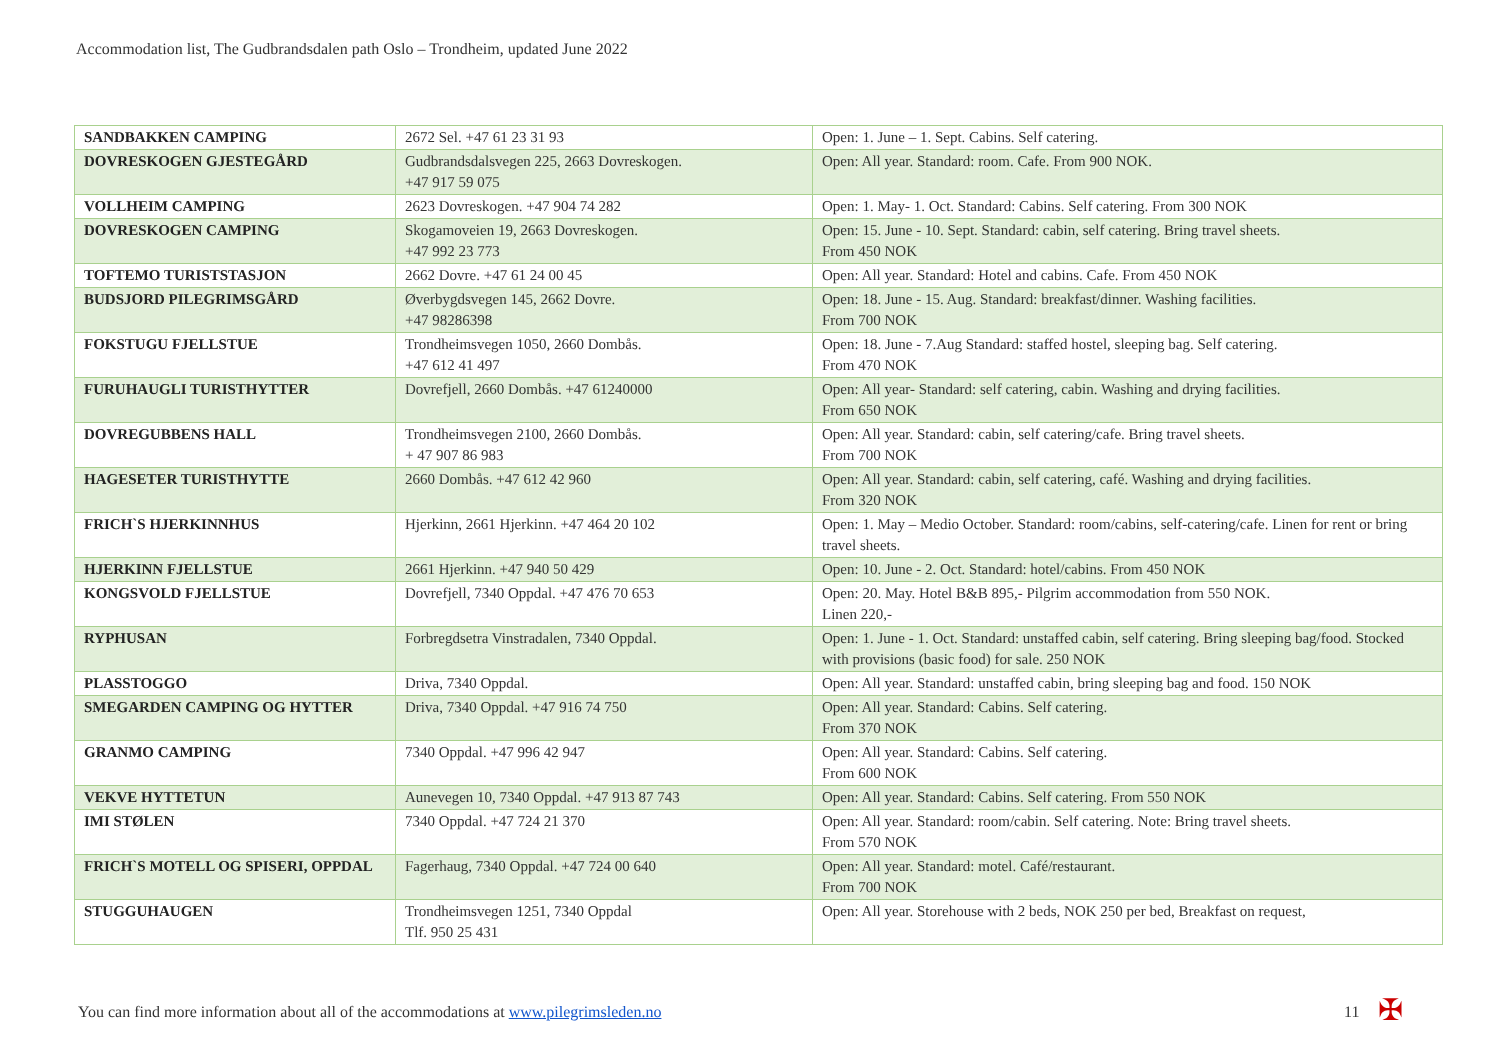Accommodation list, The Gudbrandsdalen path Oslo – Trondheim, updated June 2022
| SANDBAKKEN CAMPING | 2672 Sel. +47 61 23 31 93 | Open: 1. June – 1. Sept. Cabins. Self catering. |
| DOVRESKOGEN GJESTEGÅRD | Gudbrandsdalsvegen 225, 2663 Dovreskogen. +47 917 59 075 | Open: All year. Standard: room. Cafe. From 900 NOK. |
| VOLLHEIM CAMPING | 2623 Dovreskogen. +47 904 74 282 | Open: 1. May- 1. Oct. Standard: Cabins. Self catering. From 300 NOK |
| DOVRESKOGEN CAMPING | Skogamoveien 19, 2663 Dovreskogen. +47 992 23 773 | Open: 15. June - 10. Sept. Standard: cabin, self catering. Bring travel sheets. From 450 NOK |
| TOFTEMO TURISTSTASJON | 2662 Dovre. +47 61 24 00 45 | Open: All year. Standard: Hotel and cabins. Cafe. From 450 NOK |
| BUDSJORD PILEGRIMSGÅRD | Øverbygdsvegen 145, 2662 Dovre. +47 98286398 | Open: 18. June - 15. Aug. Standard: breakfast/dinner. Washing facilities. From 700 NOK |
| FOKSTUGU FJELLSTUE | Trondheimsvegen 1050, 2660 Dombås. +47 612 41 497 | Open: 18. June - 7.Aug Standard: staffed hostel, sleeping bag. Self catering. From 470 NOK |
| FURUHAUGLI TURISTHYTTER | Dovrefjell, 2660 Dombås. +47 61240000 | Open: All year- Standard: self catering, cabin. Washing and drying facilities. From 650 NOK |
| DOVREGUBBENS HALL | Trondheimsvegen 2100, 2660 Dombås. + 47 907 86 983 | Open: All year. Standard: cabin, self catering/cafe. Bring travel sheets. From 700 NOK |
| HAGESETER TURISTHYTTE | 2660 Dombås. +47 612 42 960 | Open: All year. Standard: cabin, self catering, café. Washing and drying facilities. From 320 NOK |
| FRICH`S HJERKINNHUS | Hjerkinn, 2661 Hjerkinn. +47 464 20 102 | Open: 1. May – Medio October. Standard: room/cabins, self-catering/cafe. Linen for rent or bring travel sheets. |
| HJERKINN FJELLSTUE | 2661 Hjerkinn. +47 940 50 429 | Open: 10. June - 2. Oct. Standard: hotel/cabins. From 450 NOK |
| KONGSVOLD FJELLSTUE | Dovrefjell, 7340 Oppdal. +47 476 70 653 | Open: 20. May. Hotel B&B 895,- Pilgrim accommodation from 550 NOK. Linen 220,- |
| RYPHUSAN | Forbregdsetra Vinstradalen, 7340 Oppdal. | Open: 1. June - 1. Oct. Standard: unstaffed cabin, self catering. Bring sleeping bag/food. Stocked with provisions (basic food) for sale. 250 NOK |
| PLASSTOGGO | Driva, 7340 Oppdal. | Open: All year. Standard: unstaffed cabin, bring sleeping bag and food. 150 NOK |
| SMEGARDEN CAMPING OG HYTTER | Driva, 7340 Oppdal. +47 916 74 750 | Open: All year. Standard: Cabins. Self catering. From 370 NOK |
| GRANMO CAMPING | 7340 Oppdal. +47 996 42 947 | Open: All year. Standard: Cabins. Self catering. From 600 NOK |
| VEKVE HYTTETUN | Aunevegen 10, 7340 Oppdal. +47 913 87 743 | Open: All year. Standard: Cabins. Self catering. From 550 NOK |
| IMI STØLEN | 7340 Oppdal. +47 724 21 370 | Open: All year. Standard: room/cabin. Self catering. Note: Bring travel sheets. From 570 NOK |
| FRICH`S MOTELL OG SPISERI, OPPDAL | Fagerhaug, 7340 Oppdal. +47 724 00 640 | Open: All year. Standard: motel. Café/restaurant. From 700 NOK |
| STUGGUHAUGEN | Trondheimsvegen 1251, 7340 Oppdal Tlf. 950 25 431 | Open: All year. Storehouse with 2 beds, NOK 250 per bed, Breakfast on request, |
You can find more information about all of the accommodations at www.pilegrimsleden.no
11 ✠